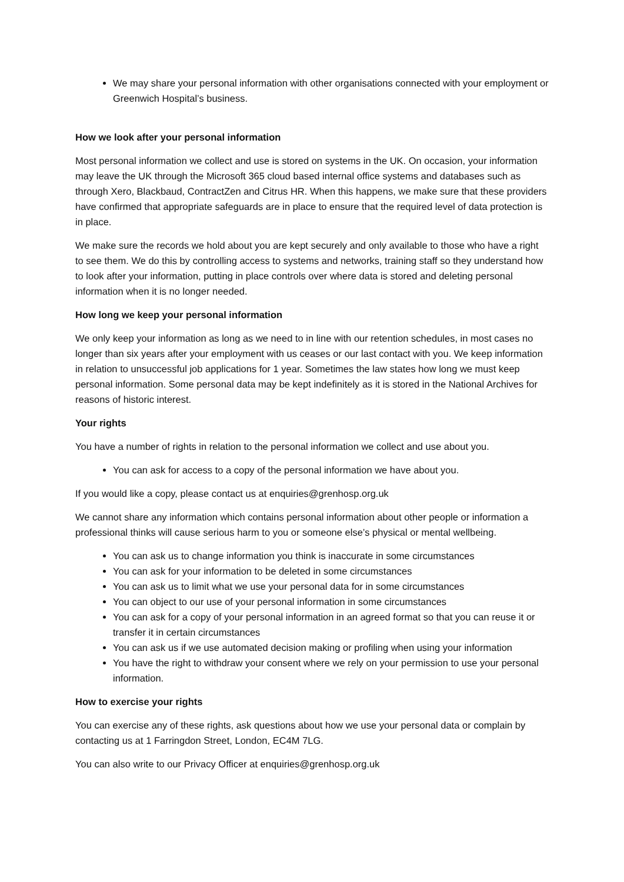We may share your personal information with other organisations connected with your employment or Greenwich Hospital’s business.
How we look after your personal information
Most personal information we collect and use is stored on systems in the UK. On occasion, your information may leave the UK through the Microsoft 365 cloud based internal office systems and databases such as through Xero, Blackbaud, ContractZen and Citrus HR. When this happens, we make sure that these providers have confirmed that appropriate safeguards are in place to ensure that the required level of data protection is in place.
We make sure the records we hold about you are kept securely and only available to those who have a right to see them. We do this by controlling access to systems and networks, training staff so they understand how to look after your information, putting in place controls over where data is stored and deleting personal information when it is no longer needed.
How long we keep your personal information
We only keep your information as long as we need to in line with our retention schedules, in most cases no longer than six years after your employment with us ceases or our last contact with you. We keep information in relation to unsuccessful job applications for 1 year. Sometimes the law states how long we must keep personal information. Some personal data may be kept indefinitely as it is stored in the National Archives for reasons of historic interest.
Your rights
You have a number of rights in relation to the personal information we collect and use about you.
You can ask for access to a copy of the personal information we have about you.
If you would like a copy, please contact us at enquiries@grenhosp.org.uk
We cannot share any information which contains personal information about other people or information a professional thinks will cause serious harm to you or someone else’s physical or mental wellbeing.
You can ask us to change information you think is inaccurate in some circumstances
You can ask for your information to be deleted in some circumstances
You can ask us to limit what we use your personal data for in some circumstances
You can object to our use of your personal information in some circumstances
You can ask for a copy of your personal information in an agreed format so that you can reuse it or transfer it in certain circumstances
You can ask us if we use automated decision making or profiling when using your information
You have the right to withdraw your consent where we rely on your permission to use your personal information.
How to exercise your rights
You can exercise any of these rights, ask questions about how we use your personal data or complain by contacting us at 1 Farringdon Street, London, EC4M 7LG.
You can also write to our Privacy Officer at enquiries@grenhosp.org.uk